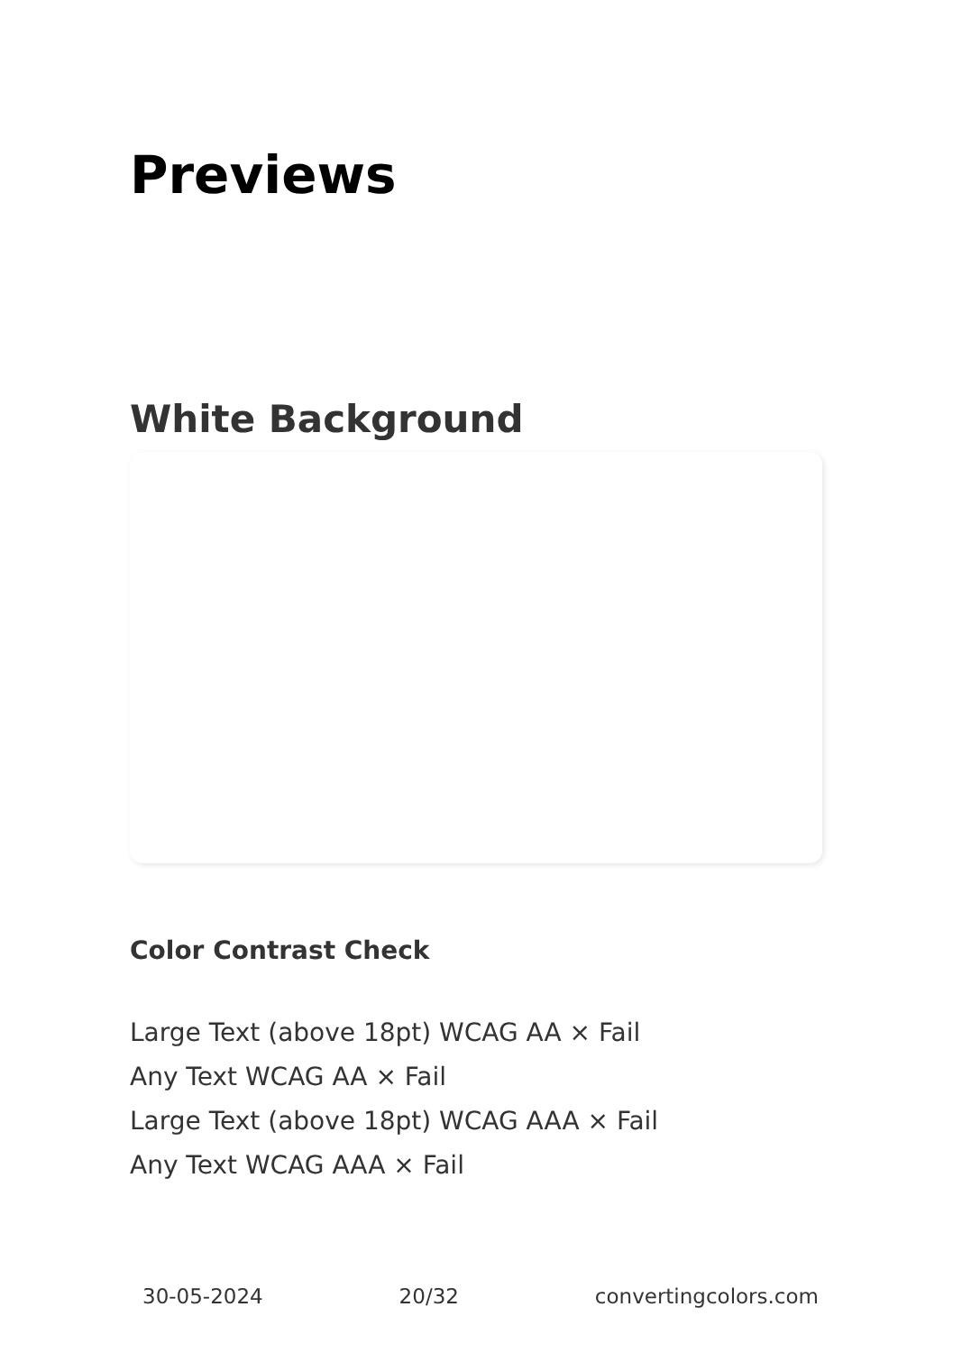Previews
White Background
Color Contrast Check
Large Text (above 18pt) WCAG AA × Fail
Any Text WCAG AA × Fail
Large Text (above 18pt) WCAG AAA × Fail
Any Text WCAG AAA × Fail
30-05-2024 20/32 convertingcolors.com